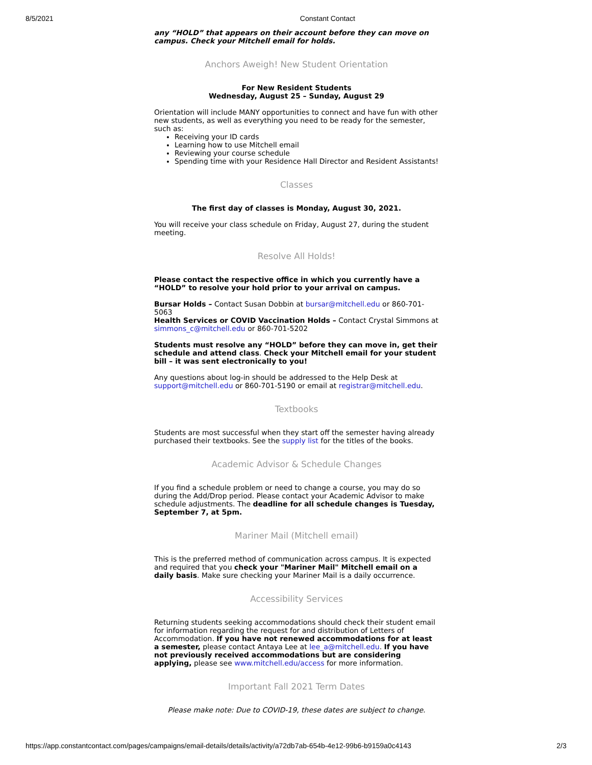8/5/2021 Constant Contact
any “HOLD” that appears on their account before they can move on campus. Check your Mitchell email for holds.
Anchors Aweigh! New Student Orientation
For New Resident Students
Wednesday, August 25 – Sunday, August 29
Orientation will include MANY opportunities to connect and have fun with other new students, as well as everything you need to be ready for the semester, such as:
Receiving your ID cards
Learning how to use Mitchell email
Reviewing your course schedule
Spending time with your Residence Hall Director and Resident Assistants!
Classes
The first day of classes is Monday, August 30, 2021.
You will receive your class schedule on Friday, August 27, during the student meeting.
Resolve All Holds!
Please contact the respective office in which you currently have a “HOLD” to resolve your hold prior to your arrival on campus.
Bursar Holds – Contact Susan Dobbin at bursar@mitchell.edu or 860-701-5063
Health Services or COVID Vaccination Holds – Contact Crystal Simmons at simmons_c@mitchell.edu or 860-701-5202
Students must resolve any “HOLD” before they can move in, get their schedule and attend class. Check your Mitchell email for your student bill – it was sent electronically to you!
Any questions about log-in should be addressed to the Help Desk at support@mitchell.edu or 860-701-5190 or email at registrar@mitchell.edu.
Textbooks
Students are most successful when they start off the semester having already purchased their textbooks. See the supply list for the titles of the books.
Academic Advisor & Schedule Changes
If you find a schedule problem or need to change a course, you may do so during the Add/Drop period. Please contact your Academic Advisor to make schedule adjustments. The deadline for all schedule changes is Tuesday, September 7, at 5pm.
Mariner Mail (Mitchell email)
This is the preferred method of communication across campus. It is expected and required that you check your "Mariner Mail" Mitchell email on a daily basis. Make sure checking your Mariner Mail is a daily occurrence.
Accessibility Services
Returning students seeking accommodations should check their student email for information regarding the request for and distribution of Letters of Accommodation. If you have not renewed accommodations for at least a semester, please contact Antaya Lee at lee_a@mitchell.edu. If you have not previously received accommodations but are considering applying, please see www.mitchell.edu/access for more information.
Important Fall 2021 Term Dates
Please make note: Due to COVID-19, these dates are subject to change.
https://app.constantcontact.com/pages/campaigns/email-details/details/activity/a72db7ab-654b-4e12-99b6-b9159a0c4143 2/3